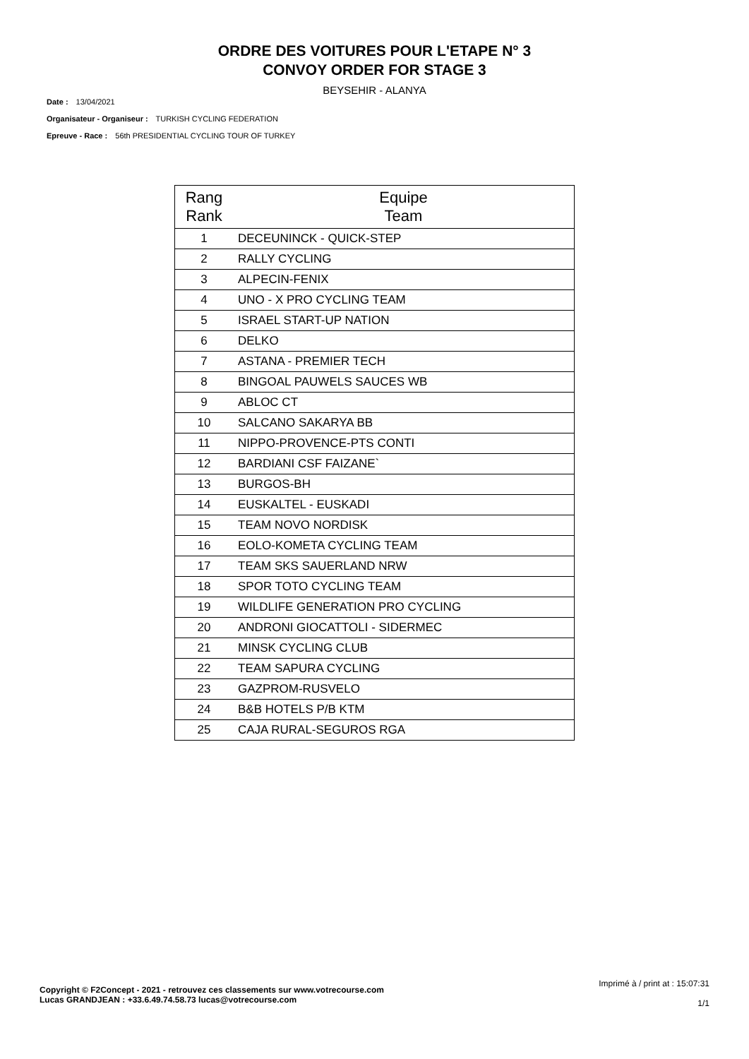ORDRE DES VOITURES POUR L'ETAPE N° 3
CONVOY ORDER FOR STAGE 3
BEYSEHIR - ALANYA
Date : 13/04/2021
Organisateur - Organiseur : TURKISH CYCLING FEDERATION
Epreuve - Race : 56th PRESIDENTIAL CYCLING TOUR OF TURKEY
| Rang Rank | Equipe Team |
| --- | --- |
| 1 | DECEUNINCK - QUICK-STEP |
| 2 | RALLY CYCLING |
| 3 | ALPECIN-FENIX |
| 4 | UNO - X PRO CYCLING TEAM |
| 5 | ISRAEL START-UP NATION |
| 6 | DELKO |
| 7 | ASTANA - PREMIER TECH |
| 8 | BINGOAL PAUWELS SAUCES WB |
| 9 | ABLOC CT |
| 10 | SALCANO SAKARYA BB |
| 11 | NIPPO-PROVENCE-PTS CONTI |
| 12 | BARDIANI CSF FAIZANE` |
| 13 | BURGOS-BH |
| 14 | EUSKALTEL - EUSKADI |
| 15 | TEAM NOVO NORDISK |
| 16 | EOLO-KOMETA CYCLING TEAM |
| 17 | TEAM SKS SAUERLAND NRW |
| 18 | SPOR TOTO CYCLING TEAM |
| 19 | WILDLIFE GENERATION PRO CYCLING |
| 20 | ANDRONI GIOCATTOLI - SIDERMEC |
| 21 | MINSK CYCLING CLUB |
| 22 | TEAM SAPURA CYCLING |
| 23 | GAZPROM-RUSVELO |
| 24 | B&B HOTELS P/B KTM |
| 25 | CAJA RURAL-SEGUROS RGA |
Copyright © F2Concept - 2021 - retrouvez ces classements sur www.votrecourse.com
Lucas GRANDJEAN : +33.6.49.74.58.73 lucas@votrecourse.com
Imprimé à / print at : 15:07:31
1/1